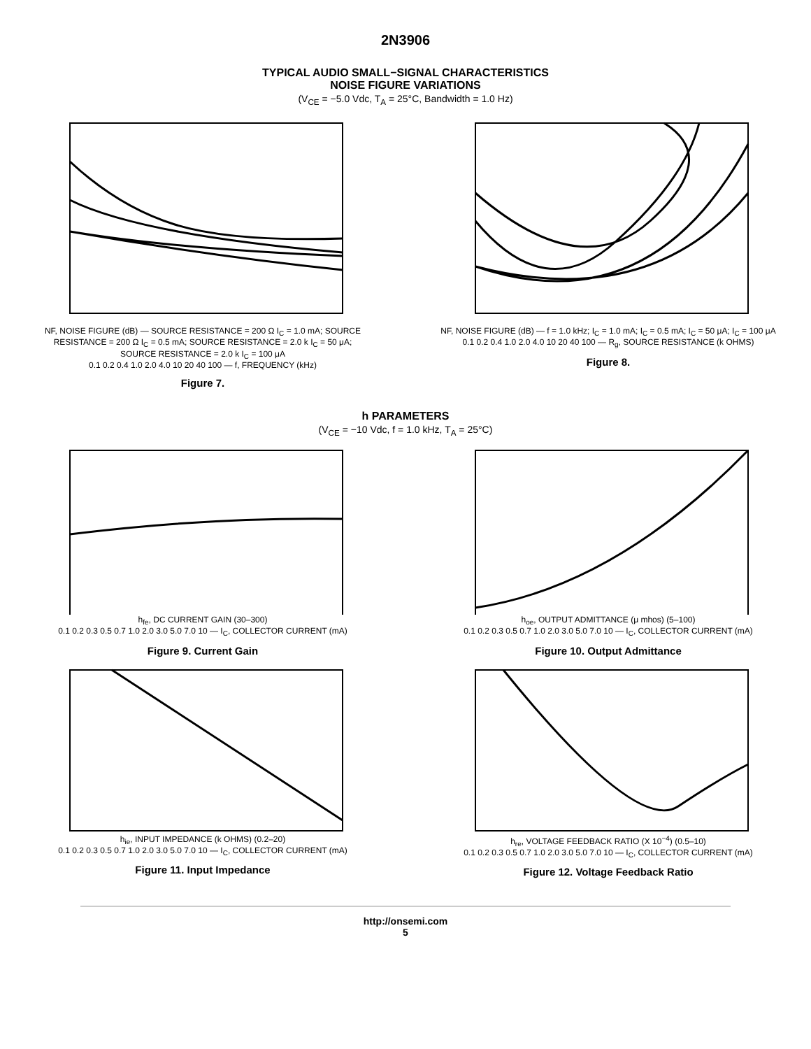2N3906
TYPICAL AUDIO SMALL−SIGNAL CHARACTERISTICS
NOISE FIGURE VARIATIONS
(V<sub>CE</sub> = −5.0 Vdc, T<sub>A</sub> = 25°C, Bandwidth = 1.0 Hz)
NF, NOISE FIGURE (dB) — SOURCE RESISTANCE = 200 Ω I<sub>C</sub> = 1.0 mA; SOURCE RESISTANCE = 200 Ω I<sub>C</sub> = 0.5 mA; SOURCE RESISTANCE = 2.0 k I<sub>C</sub> = 50 μA; SOURCE RESISTANCE = 2.0 k I<sub>C</sub> = 100 μA
0.1 0.2 0.4 1.0 2.0 4.0 10 20 40 100 — f, FREQUENCY (kHz)
Figure 7.
NF, NOISE FIGURE (dB) — f = 1.0 kHz; I<sub>C</sub> = 1.0 mA; I<sub>C</sub> = 0.5 mA; I<sub>C</sub> = 50 μA; I<sub>C</sub> = 100 μA
0.1 0.2 0.4 1.0 2.0 4.0 10 20 40 100 — R<sub>g</sub>, SOURCE RESISTANCE (k OHMS)
Figure 8.
h PARAMETERS
(V<sub>CE</sub> = −10 Vdc, f = 1.0 kHz, T<sub>A</sub> = 25°C)
h<sub>fe</sub>, DC CURRENT GAIN (30–300)
0.1 0.2 0.3 0.5 0.7 1.0 2.0 3.0 5.0 7.0 10 — I<sub>C</sub>, COLLECTOR CURRENT (mA)
Figure 9. Current Gain
h<sub>oe</sub>, OUTPUT ADMITTANCE (μ mhos) (5–100)
0.1 0.2 0.3 0.5 0.7 1.0 2.0 3.0 5.0 7.0 10 — I<sub>C</sub>, COLLECTOR CURRENT (mA)
Figure 10. Output Admittance
h<sub>ie</sub>, INPUT IMPEDANCE (k OHMS) (0.2–20)
0.1 0.2 0.3 0.5 0.7 1.0 2.0 3.0 5.0 7.0 10 — I<sub>C</sub>, COLLECTOR CURRENT (mA)
Figure 11. Input Impedance
h<sub>re</sub>, VOLTAGE FEEDBACK RATIO (X 10<sup>−4</sup>) (0.5–10)
0.1 0.2 0.3 0.5 0.7 1.0 2.0 3.0 5.0 7.0 10 — I<sub>C</sub>, COLLECTOR CURRENT (mA)
Figure 12. Voltage Feedback Ratio
http://onsemi.com
5